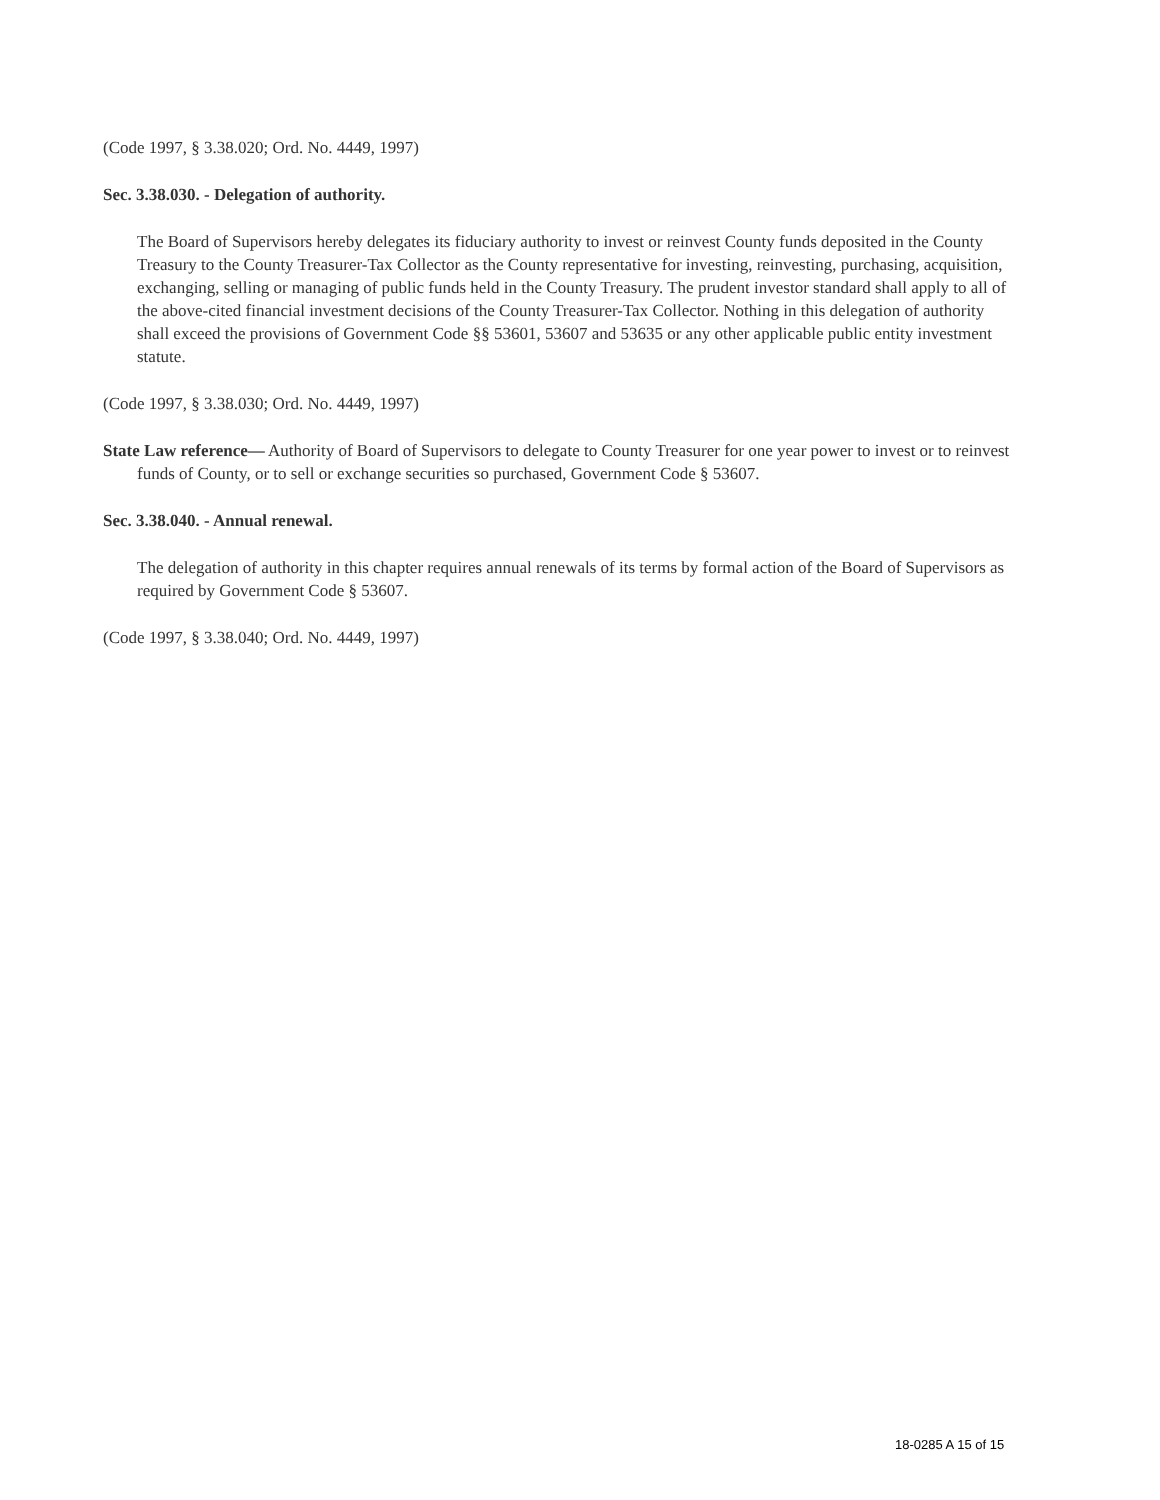(Code 1997, § 3.38.020; Ord. No. 4449, 1997)
Sec. 3.38.030. - Delegation of authority.
The Board of Supervisors hereby delegates its fiduciary authority to invest or reinvest County funds deposited in the County Treasury to the County Treasurer-Tax Collector as the County representative for investing, reinvesting, purchasing, acquisition, exchanging, selling or managing of public funds held in the County Treasury. The prudent investor standard shall apply to all of the above-cited financial investment decisions of the County Treasurer-Tax Collector. Nothing in this delegation of authority shall exceed the provisions of Government Code §§ 53601, 53607 and 53635 or any other applicable public entity investment statute.
(Code 1997, § 3.38.030; Ord. No. 4449, 1997)
State Law reference— Authority of Board of Supervisors to delegate to County Treasurer for one year power to invest or to reinvest funds of County, or to sell or exchange securities so purchased, Government Code § 53607.
Sec. 3.38.040. - Annual renewal.
The delegation of authority in this chapter requires annual renewals of its terms by formal action of the Board of Supervisors as required by Government Code § 53607.
(Code 1997, § 3.38.040; Ord. No. 4449, 1997)
18-0285 A 15 of 15